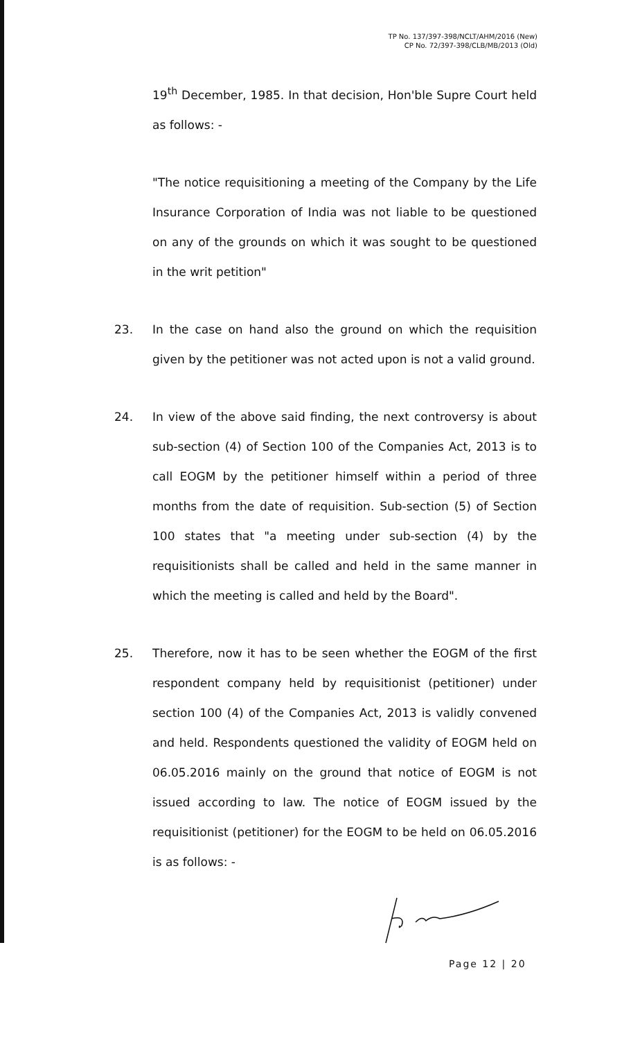TP No. 137/397-398/NCLT/AHM/2016 (New)
CP No. 72/397-398/CLB/MB/2013 (Old)
19<sup>th</sup> December, 1985. In that decision, Hon'ble Supre Court held as follows: -
"The notice requisitioning a meeting of the Company by the Life Insurance Corporation of India was not liable to be questioned on any of the grounds on which it was sought to be questioned in the writ petition"
23. In the case on hand also the ground on which the requisition given by the petitioner was not acted upon is not a valid ground.
24. In view of the above said finding, the next controversy is about sub-section (4) of Section 100 of the Companies Act, 2013 is to call EOGM by the petitioner himself within a period of three months from the date of requisition. Sub-section (5) of Section 100 states that "a meeting under sub-section (4) by the requisitionists shall be called and held in the same manner in which the meeting is called and held by the Board".
25. Therefore, now it has to be seen whether the EOGM of the first respondent company held by requisitionist (petitioner) under section 100 (4) of the Companies Act, 2013 is validly convened and held. Respondents questioned the validity of EOGM held on 06.05.2016 mainly on the ground that notice of EOGM is not issued according to law. The notice of EOGM issued by the requisitionist (petitioner) for the EOGM to be held on 06.05.2016 is as follows: -
Page 12 | 20